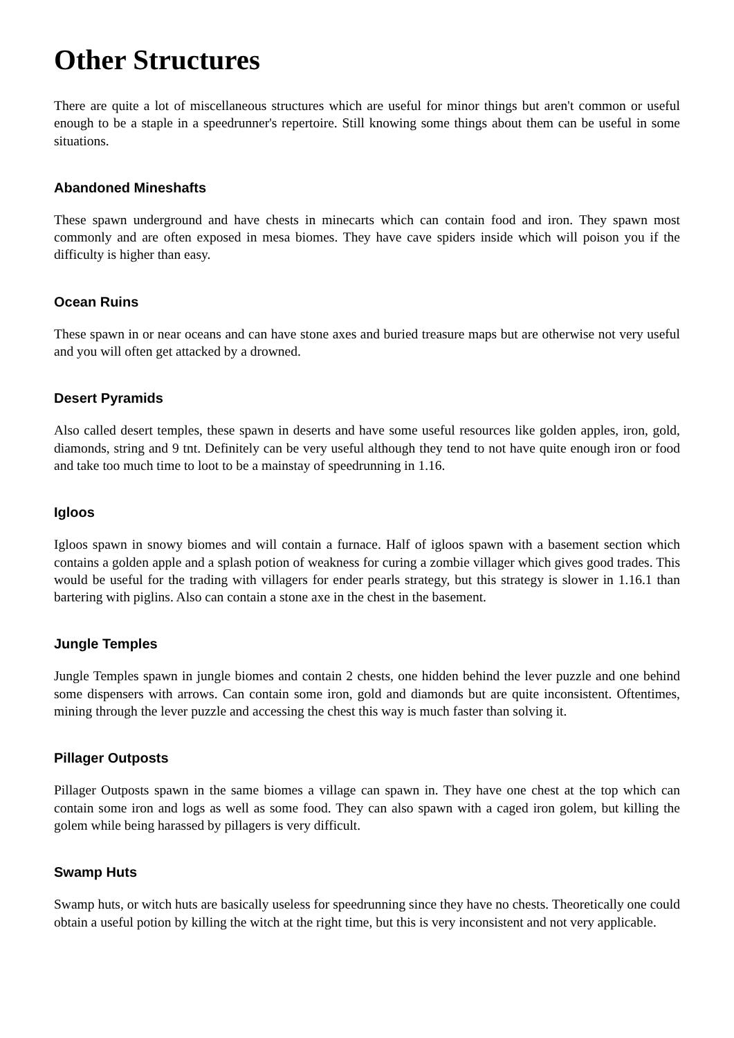Other Structures
There are quite a lot of miscellaneous structures which are useful for minor things but aren't common or useful enough to be a staple in a speedrunner's repertoire. Still knowing some things about them can be useful in some situations.
Abandoned Mineshafts
These spawn underground and have chests in minecarts which can contain food and iron. They spawn most commonly and are often exposed in mesa biomes. They have cave spiders inside which will poison you if the difficulty is higher than easy.
Ocean Ruins
These spawn in or near oceans and can have stone axes and buried treasure maps but are otherwise not very useful and you will often get attacked by a drowned.
Desert Pyramids
Also called desert temples, these spawn in deserts and have some useful resources like golden apples, iron, gold, diamonds, string and 9 tnt. Definitely can be very useful although they tend to not have quite enough iron or food and take too much time to loot to be a mainstay of speedrunning in 1.16.
Igloos
Igloos spawn in snowy biomes and will contain a furnace. Half of igloos spawn with a basement section which contains a golden apple and a splash potion of weakness for curing a zombie villager which gives good trades. This would be useful for the trading with villagers for ender pearls strategy, but this strategy is slower in 1.16.1 than bartering with piglins. Also can contain a stone axe in the chest in the basement.
Jungle Temples
Jungle Temples spawn in jungle biomes and contain 2 chests, one hidden behind the lever puzzle and one behind some dispensers with arrows. Can contain some iron, gold and diamonds but are quite inconsistent. Oftentimes, mining through the lever puzzle and accessing the chest this way is much faster than solving it.
Pillager Outposts
Pillager Outposts spawn in the same biomes a village can spawn in. They have one chest at the top which can contain some iron and logs as well as some food. They can also spawn with a caged iron golem, but killing the golem while being harassed by pillagers is very difficult.
Swamp Huts
Swamp huts, or witch huts are basically useless for speedrunning since they have no chests. Theoretically one could obtain a useful potion by killing the witch at the right time, but this is very inconsistent and not very applicable.